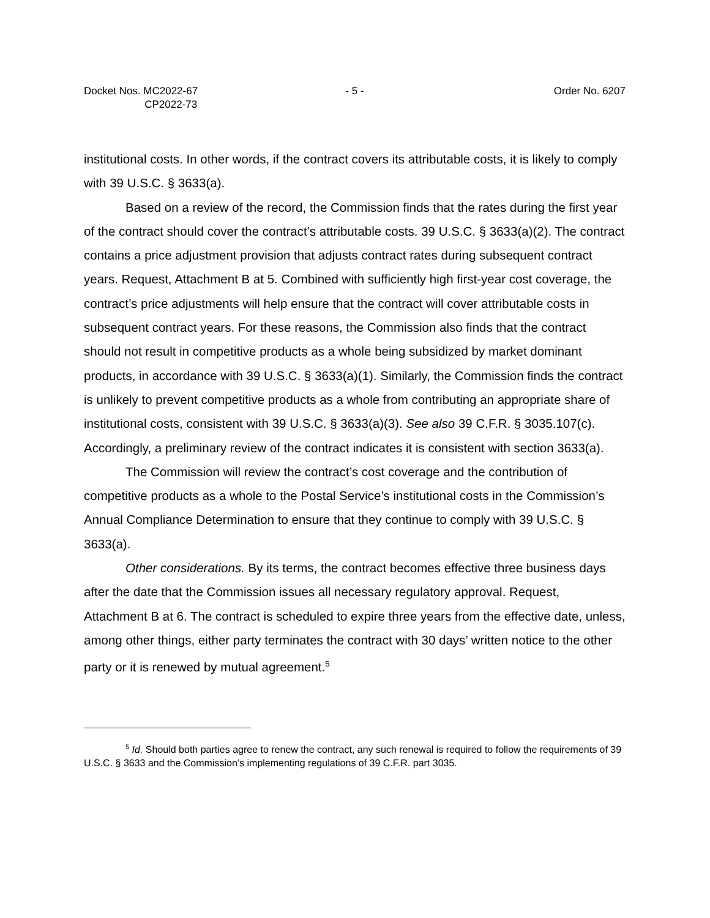Docket Nos. MC2022-67
CP2022-73
- 5 - Order No. 6207
institutional costs. In other words, if the contract covers its attributable costs, it is likely to comply with 39 U.S.C. § 3633(a).
Based on a review of the record, the Commission finds that the rates during the first year of the contract should cover the contract’s attributable costs. 39 U.S.C. § 3633(a)(2). The contract contains a price adjustment provision that adjusts contract rates during subsequent contract years. Request, Attachment B at 5. Combined with sufficiently high first-year cost coverage, the contract’s price adjustments will help ensure that the contract will cover attributable costs in subsequent contract years. For these reasons, the Commission also finds that the contract should not result in competitive products as a whole being subsidized by market dominant products, in accordance with 39 U.S.C. § 3633(a)(1). Similarly, the Commission finds the contract is unlikely to prevent competitive products as a whole from contributing an appropriate share of institutional costs, consistent with 39 U.S.C. § 3633(a)(3). See also 39 C.F.R. § 3035.107(c). Accordingly, a preliminary review of the contract indicates it is consistent with section 3633(a).
The Commission will review the contract’s cost coverage and the contribution of competitive products as a whole to the Postal Service’s institutional costs in the Commission’s Annual Compliance Determination to ensure that they continue to comply with 39 U.S.C. § 3633(a).
Other considerations. By its terms, the contract becomes effective three business days after the date that the Commission issues all necessary regulatory approval. Request, Attachment B at 6. The contract is scheduled to expire three years from the effective date, unless, among other things, either party terminates the contract with 30 days’ written notice to the other party or it is renewed by mutual agreement.<sup>5</sup>
<sup>5</sup> Id. Should both parties agree to renew the contract, any such renewal is required to follow the requirements of 39 U.S.C. § 3633 and the Commission’s implementing regulations of 39 C.F.R. part 3035.